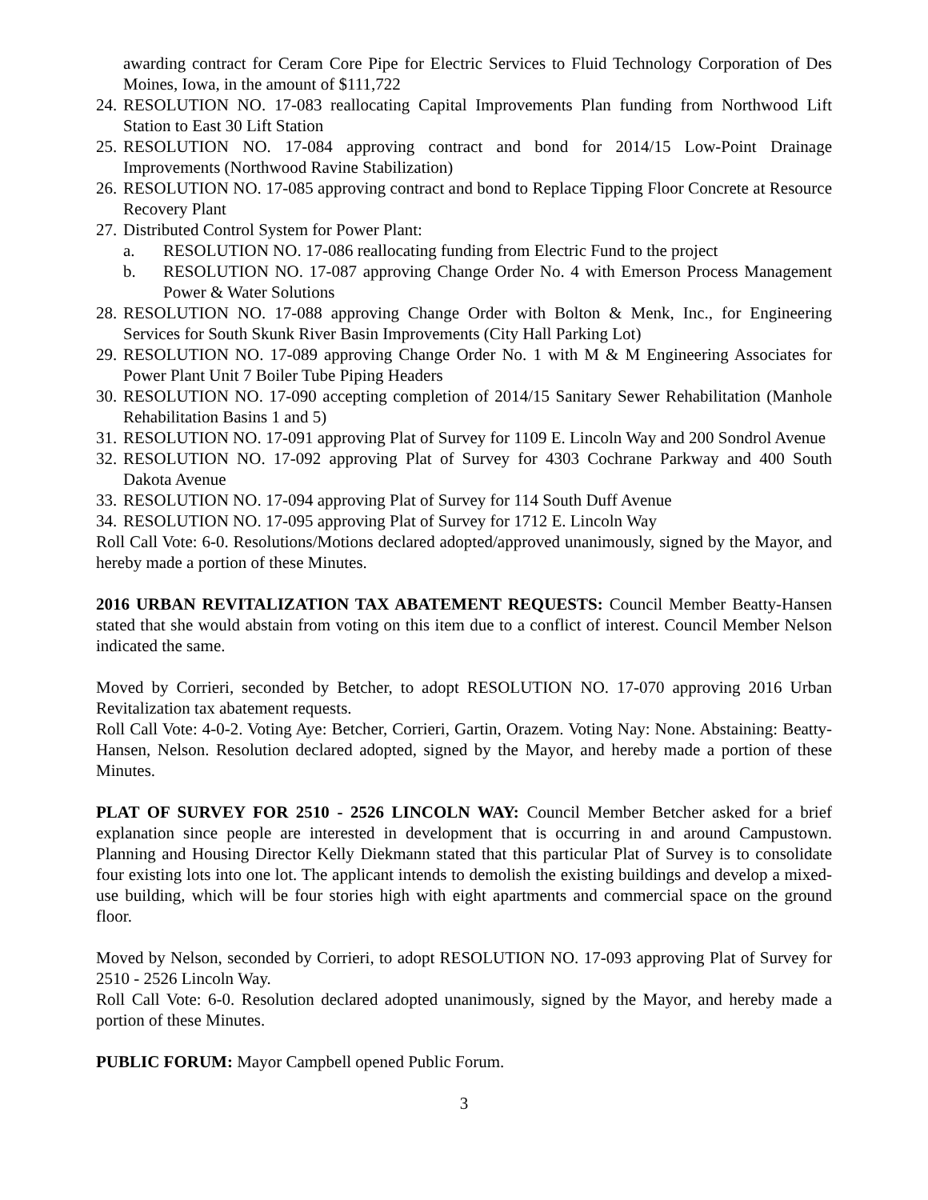awarding contract for Ceram Core Pipe for Electric Services to Fluid Technology Corporation of Des Moines, Iowa, in the amount of $111,722
24. RESOLUTION NO. 17-083 reallocating Capital Improvements Plan funding from Northwood Lift Station to East 30 Lift Station
25. RESOLUTION NO. 17-084 approving contract and bond for 2014/15 Low-Point Drainage Improvements (Northwood Ravine Stabilization)
26. RESOLUTION NO. 17-085 approving contract and bond to Replace Tipping Floor Concrete at Resource Recovery Plant
27. Distributed Control System for Power Plant:
a. RESOLUTION NO. 17-086 reallocating funding from Electric Fund to the project
b. RESOLUTION NO. 17-087 approving Change Order No. 4 with Emerson Process Management Power & Water Solutions
28. RESOLUTION NO. 17-088 approving Change Order with Bolton & Menk, Inc., for Engineering Services for South Skunk River Basin Improvements (City Hall Parking Lot)
29. RESOLUTION NO. 17-089 approving Change Order No. 1 with M & M Engineering Associates for Power Plant Unit 7 Boiler Tube Piping Headers
30. RESOLUTION NO. 17-090 accepting completion of 2014/15 Sanitary Sewer Rehabilitation (Manhole Rehabilitation Basins 1 and 5)
31. RESOLUTION NO. 17-091 approving Plat of Survey for 1109 E. Lincoln Way and 200 Sondrol Avenue
32. RESOLUTION NO. 17-092 approving Plat of Survey for 4303 Cochrane Parkway and 400 South Dakota Avenue
33. RESOLUTION NO. 17-094 approving Plat of Survey for 114 South Duff Avenue
34. RESOLUTION NO. 17-095 approving Plat of Survey for 1712 E. Lincoln Way
Roll Call Vote: 6-0. Resolutions/Motions declared adopted/approved unanimously, signed by the Mayor, and hereby made a portion of these Minutes.
2016 URBAN REVITALIZATION TAX ABATEMENT REQUESTS: Council Member Beatty-Hansen stated that she would abstain from voting on this item due to a conflict of interest. Council Member Nelson indicated the same.
Moved by Corrieri, seconded by Betcher, to adopt RESOLUTION NO. 17-070 approving 2016 Urban Revitalization tax abatement requests.
Roll Call Vote: 4-0-2. Voting Aye: Betcher, Corrieri, Gartin, Orazem. Voting Nay: None. Abstaining: Beatty-Hansen, Nelson. Resolution declared adopted, signed by the Mayor, and hereby made a portion of these Minutes.
PLAT OF SURVEY FOR 2510 - 2526 LINCOLN WAY: Council Member Betcher asked for a brief explanation since people are interested in development that is occurring in and around Campustown. Planning and Housing Director Kelly Diekmann stated that this particular Plat of Survey is to consolidate four existing lots into one lot. The applicant intends to demolish the existing buildings and develop a mixed-use building, which will be four stories high with eight apartments and commercial space on the ground floor.
Moved by Nelson, seconded by Corrieri, to adopt RESOLUTION NO. 17-093 approving Plat of Survey for 2510 - 2526 Lincoln Way.
Roll Call Vote: 6-0. Resolution declared adopted unanimously, signed by the Mayor, and hereby made a portion of these Minutes.
PUBLIC FORUM: Mayor Campbell opened Public Forum.
3